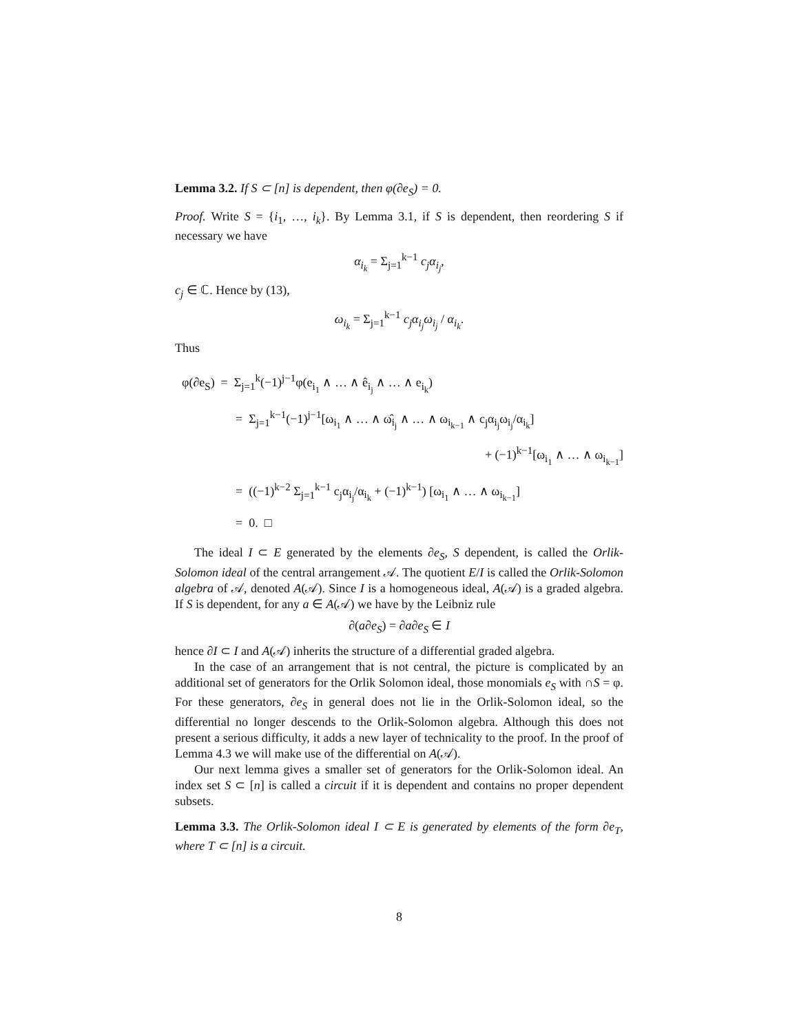Lemma 3.2. If S ⊂ [n] is dependent, then φ(∂e<sub>S</sub>) = 0.
Proof. Write S = {i<sub>1</sub>, …, i<sub>k</sub>}. By Lemma 3.1, if S is dependent, then reordering S if necessary we have
α<sub>i<sub>k</sub></sub> = Σ<sub>j=1</sub><sup>k−1</sup> c<sub>j</sub>α<sub>i<sub>j</sub></sub>,
c<sub>j</sub> ∈ ℂ. Hence by (13),
ω<sub>i<sub>k</sub></sub> = Σ<sub>j=1</sub><sup>k−1</sup> c<sub>j</sub>α<sub>i<sub>j</sub></sub>ω<sub>i<sub>j</sub></sub> / α<sub>i<sub>k</sub></sub>.
Thus
φ(∂e<sub>S</sub>) = Σ<sub>j=1</sub><sup>k</sup>(−1)<sup>j−1</sup>φ(e<sub>i<sub>1</sub></sub> ∧ … ∧ ê<sub>i<sub>j</sub></sub> ∧ … ∧ e<sub>i<sub>k</sub></sub>)
= Σ<sub>j=1</sub><sup>k−1</sup>(−1)<sup>j−1</sup>[ω<sub>i<sub>1</sub></sub> ∧ … ∧ ω̂<sub>i<sub>j</sub></sub> ∧ … ∧ ω<sub>i<sub>k−1</sub></sub> ∧ c<sub>j</sub>α<sub>i<sub>j</sub></sub>ω<sub>i<sub>j</sub></sub>/α<sub>i<sub>k</sub></sub>]
+ (−1)<sup>k−1</sup>[ω<sub>i<sub>1</sub></sub> ∧ … ∧ ω<sub>i<sub>k−1</sub></sub>]
= ((−1)<sup>k−2</sup> Σ<sub>j=1</sub><sup>k−1</sup> c<sub>j</sub>α<sub>i<sub>j</sub></sub>/α<sub>i<sub>k</sub></sub> + (−1)<sup>k−1</sup>) [ω<sub>i<sub>1</sub></sub> ∧ … ∧ ω<sub>i<sub>k−1</sub></sub>]
= 0. □
The ideal I ⊂ E generated by the elements ∂e<sub>S</sub>, S dependent, is called the Orlik-Solomon ideal of the central arrangement 𝒜. The quotient E/I is called the Orlik-Solomon algebra of 𝒜, denoted A(𝒜). Since I is a homogeneous ideal, A(𝒜) is a graded algebra. If S is dependent, for any a ∈ A(𝒜) we have by the Leibniz rule
∂(a∂e<sub>S</sub>) = ∂a∂e<sub>S</sub> ∈ I
hence ∂I ⊂ I and A(𝒜) inherits the structure of a differential graded algebra.
In the case of an arrangement that is not central, the picture is complicated by an additional set of generators for the Orlik Solomon ideal, those monomials e<sub>S</sub> with ∩S = φ. For these generators, ∂e<sub>S</sub> in general does not lie in the Orlik-Solomon ideal, so the differential no longer descends to the Orlik-Solomon algebra. Although this does not present a serious difficulty, it adds a new layer of technicality to the proof. In the proof of Lemma 4.3 we will make use of the differential on A(𝒜).
Our next lemma gives a smaller set of generators for the Orlik-Solomon ideal. An index set S ⊂ [n] is called a circuit if it is dependent and contains no proper dependent subsets.
Lemma 3.3. The Orlik-Solomon ideal I ⊂ E is generated by elements of the form ∂e<sub>T</sub>, where T ⊂ [n] is a circuit.
8